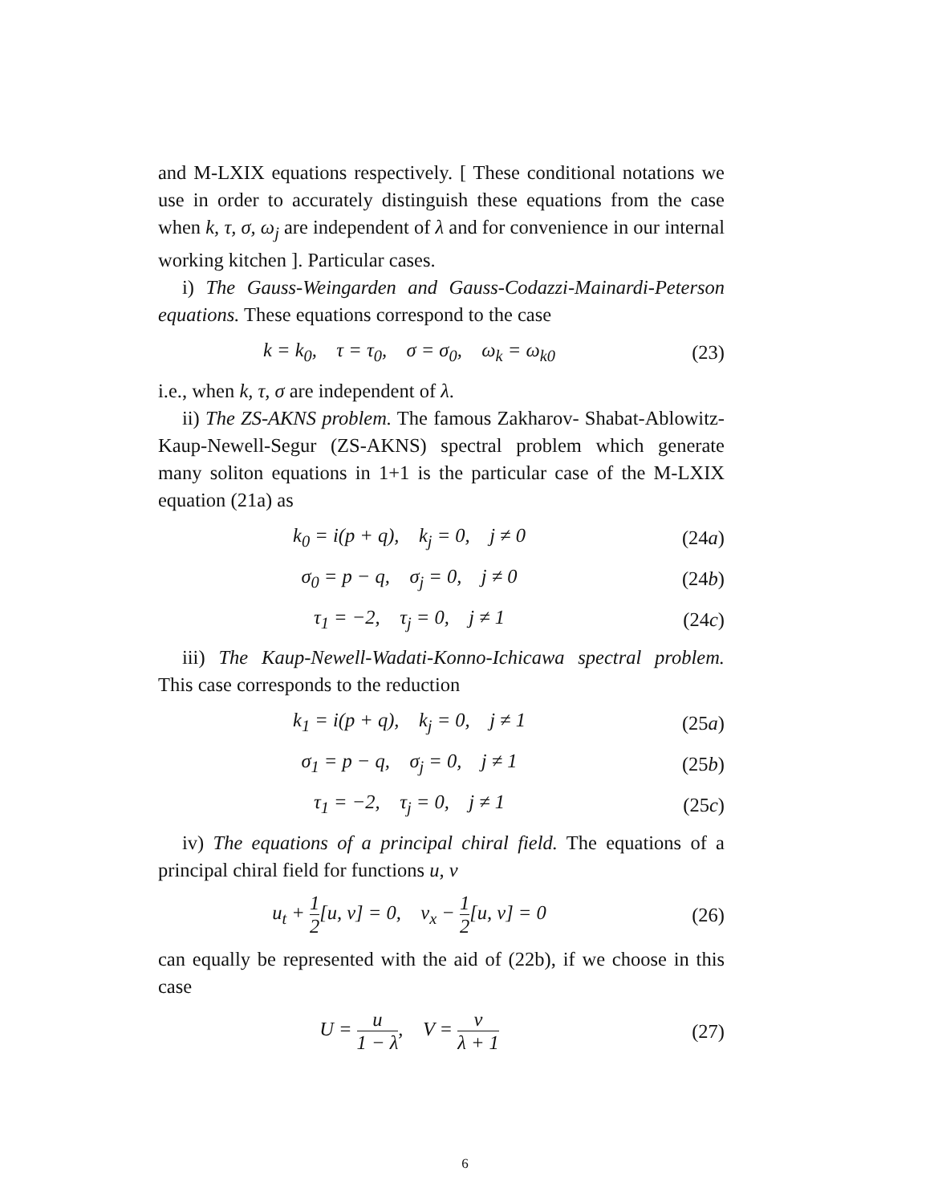and M-LXIX equations respectively. [ These conditional notations we use in order to accurately distinguish these equations from the case when k, τ, σ, ω<sub>j</sub> are independent of λ and for convenience in our internal working kitchen ]. Particular cases.
i) The Gauss-Weingarden and Gauss-Codazzi-Mainardi-Peterson equations. These equations correspond to the case
k = k<sub>0</sub>, τ = τ<sub>0</sub>, σ = σ<sub>0</sub>, ω<sub>k</sub> = ω<sub>k0</sub>
(23)
i.e., when k, τ, σ are independent of λ.
ii) The ZS-AKNS problem. The famous Zakharov- Shabat-Ablowitz-Kaup-Newell-Segur (ZS-AKNS) spectral problem which generate many soliton equations in 1+1 is the particular case of the M-LXIX equation (21a) as
k<sub>0</sub> = i(p + q), k<sub>j</sub> = 0, j ≠ 0
(24a)
σ<sub>0</sub> = p − q, σ<sub>j</sub> = 0, j ≠ 0
(24b)
τ<sub>1</sub> = −2, τ<sub>j</sub> = 0, j ≠ 1 (24c)
iii) The Kaup-Newell-Wadati-Konno-Ichicawa spectral problem. This case corresponds to the reduction
k<sub>1</sub> = i(p + q), k<sub>j</sub> = 0, j ≠ 1
(25a)
σ<sub>1</sub> = p − q, σ<sub>j</sub> = 0, j ≠ 1
(25b)
τ<sub>1</sub> = −2, τ<sub>j</sub> = 0, j ≠ 1 (25c)
iv) The equations of a principal chiral field. The equations of a principal chiral field for functions u, v
u<sub>t</sub> + 1 2[u, v] = 0, v<sub>x</sub> − 1 2[u, v] = 0
(26)
can equally be represented with the aid of (22b), if we choose in this case
U = u 1 − λ, V = v λ + 1
(27)
6